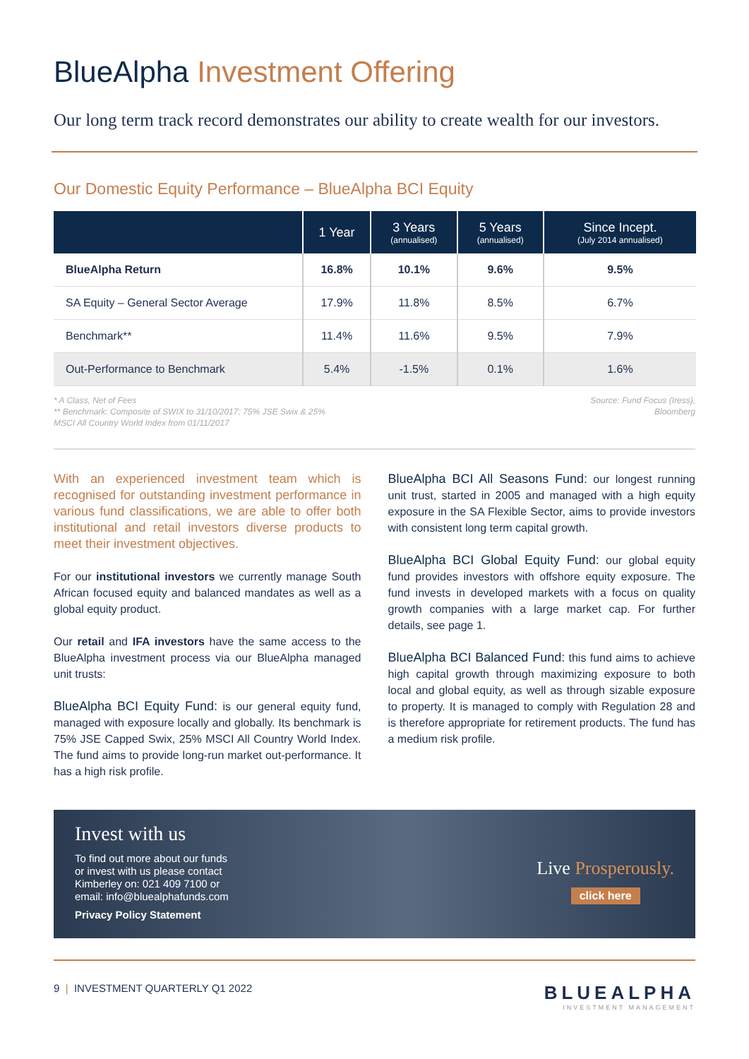BlueAlpha Investment Offering
Our long term track record demonstrates our ability to create wealth for our investors.
Our Domestic Equity Performance – BlueAlpha BCI Equity
| | 1 Year | 3 Years (annualised) | 5 Years (annualised) | Since Incept. (July 2014 annualised) |
| --- | --- | --- | --- | --- |
| BlueAlpha Return | 16.8% | 10.1% | 9.6% | 9.5% |
| SA Equity – General Sector Average | 17.9% | 11.8% | 8.5% | 6.7% |
| Benchmark** | 11.4% | 11.6% | 9.5% | 7.9% |
| Out-Performance to Benchmark | 5.4% | -1.5% | 0.1% | 1.6% |
* A Class, Net of Fees
** Benchmark: Composite of SWIX to 31/10/2017; 75% JSE Swix & 25%
MSCI All Country World Index from 01/11/2017
Source: Fund Focus (Iress),
Bloomberg
With an experienced investment team which is recognised for outstanding investment performance in various fund classifications, we are able to offer both institutional and retail investors diverse products to meet their investment objectives.
For our institutional investors we currently manage South African focused equity and balanced mandates as well as a global equity product.
Our retail and IFA investors have the same access to the BlueAlpha investment process via our BlueAlpha managed unit trusts:
BlueAlpha BCI Equity Fund: is our general equity fund, managed with exposure locally and globally. Its benchmark is 75% JSE Capped Swix, 25% MSCI All Country World Index. The fund aims to provide long-run market out-performance. It has a high risk profile.
BlueAlpha BCI All Seasons Fund: our longest running unit trust, started in 2005 and managed with a high equity exposure in the SA Flexible Sector, aims to provide investors with consistent long term capital growth.
BlueAlpha BCI Global Equity Fund: our global equity fund provides investors with offshore equity exposure. The fund invests in developed markets with a focus on quality growth companies with a large market cap. For further details, see page 1.
BlueAlpha BCI Balanced Fund: this fund aims to achieve high capital growth through maximizing exposure to both local and global equity, as well as through sizable exposure to property. It is managed to comply with Regulation 28 and is therefore appropriate for retirement products. The fund has a medium risk profile.
Invest with us
To find out more about our funds
or invest with us please contact
Kimberley on: 021 409 7100 or
email: info@bluealphafunds.com
Privacy Policy Statement
Live Prosperously.
click here
9 | INVESTMENT QUARTERLY Q1 2022
BLUEALPHA
INVESTMENT MANAGEMENT